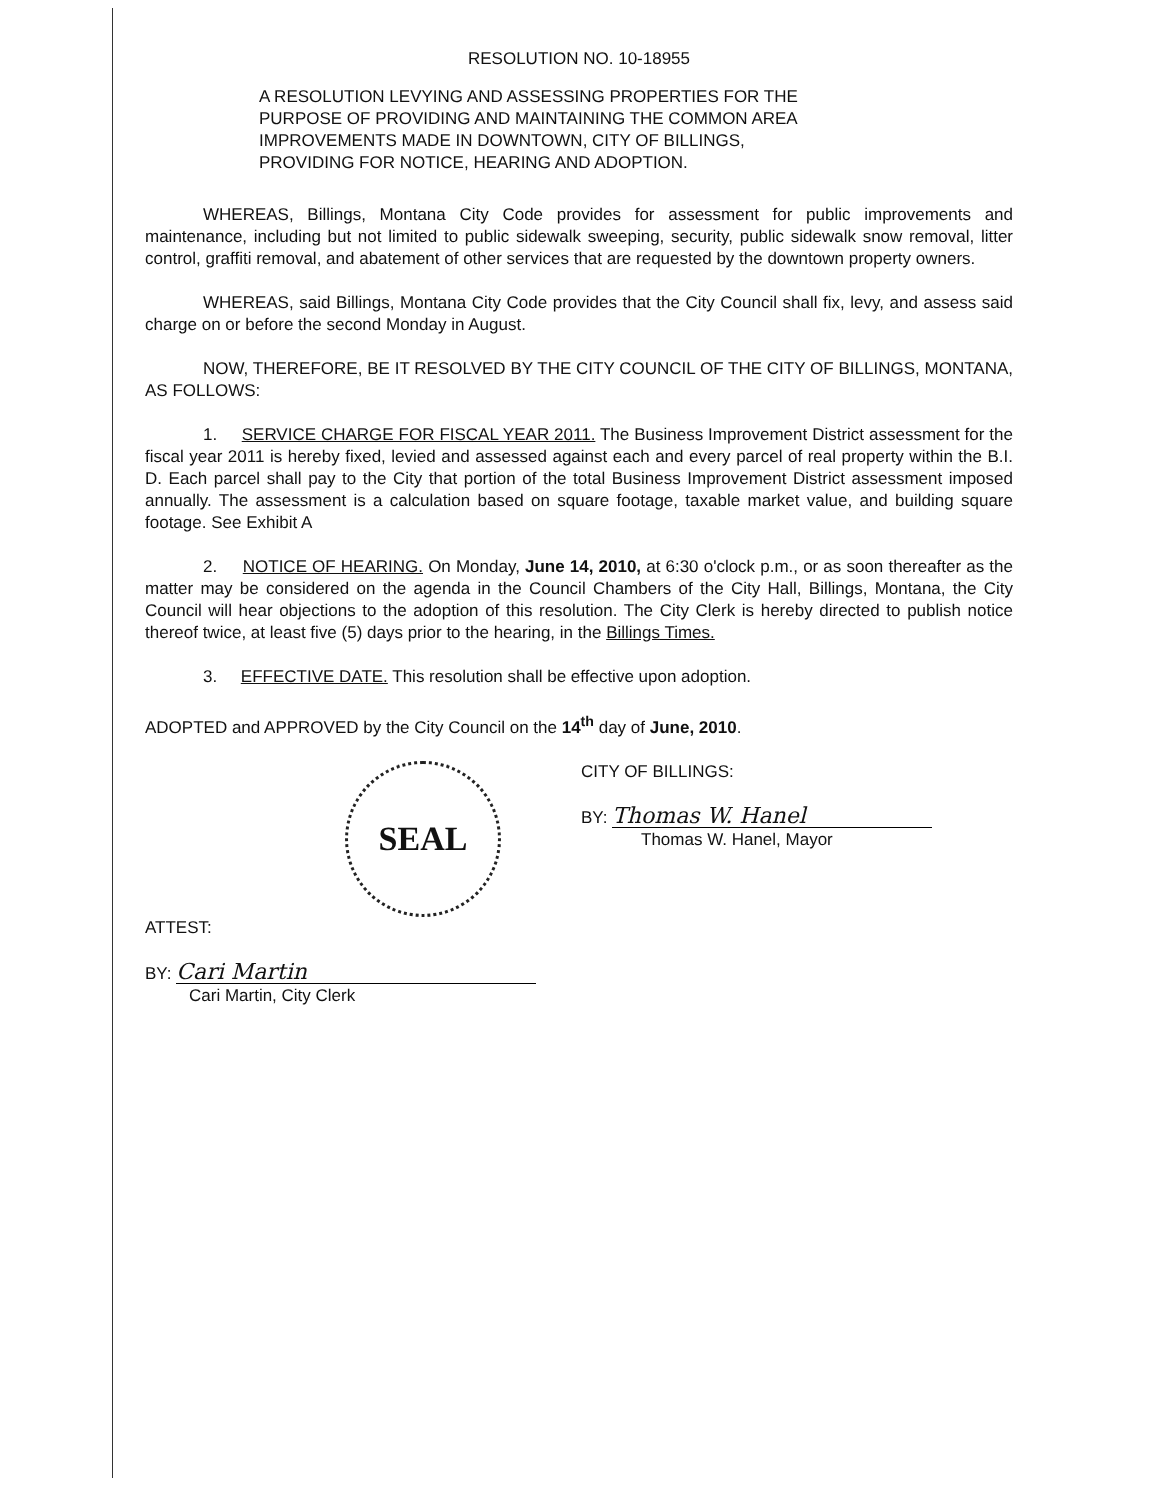RESOLUTION NO. 10-18955
A RESOLUTION LEVYING AND ASSESSING PROPERTIES FOR THE
PURPOSE OF PROVIDING AND MAINTAINING THE COMMON AREA
IMPROVEMENTS MADE IN DOWNTOWN, CITY OF BILLINGS,
PROVIDING FOR NOTICE, HEARING AND ADOPTION.
WHEREAS, Billings, Montana City Code provides for assessment for public improvements and maintenance, including but not limited to public sidewalk sweeping, security, public sidewalk snow removal, litter control, graffiti removal, and abatement of other services that are requested by the downtown property owners.
WHEREAS, said Billings, Montana City Code provides that the City Council shall fix, levy, and assess said charge on or before the second Monday in August.
NOW, THEREFORE, BE IT RESOLVED BY THE CITY COUNCIL OF THE CITY OF BILLINGS, MONTANA, AS FOLLOWS:
1. SERVICE CHARGE FOR FISCAL YEAR 2011. The Business Improvement District assessment for the fiscal year 2011 is hereby fixed, levied and assessed against each and every parcel of real property within the B.I. D. Each parcel shall pay to the City that portion of the total Business Improvement District assessment imposed annually. The assessment is a calculation based on square footage, taxable market value, and building square footage. See Exhibit A
2. NOTICE OF HEARING. On Monday, June 14, 2010, at 6:30 o'clock p.m., or as soon thereafter as the matter may be considered on the agenda in the Council Chambers of the City Hall, Billings, Montana, the City Council will hear objections to the adoption of this resolution. The City Clerk is hereby directed to publish notice thereof twice, at least five (5) days prior to the hearing, in the Billings Times.
3. EFFECTIVE DATE. This resolution shall be effective upon adoption.
ADOPTED and APPROVED by the City Council on the 14<sup>th</sup> day of June, 2010.
SEAL
CITY OF BILLINGS:
BY: Thomas W. Hanel
Thomas W. Hanel, Mayor
ATTEST:
BY: Cari Martin
Cari Martin, City Clerk